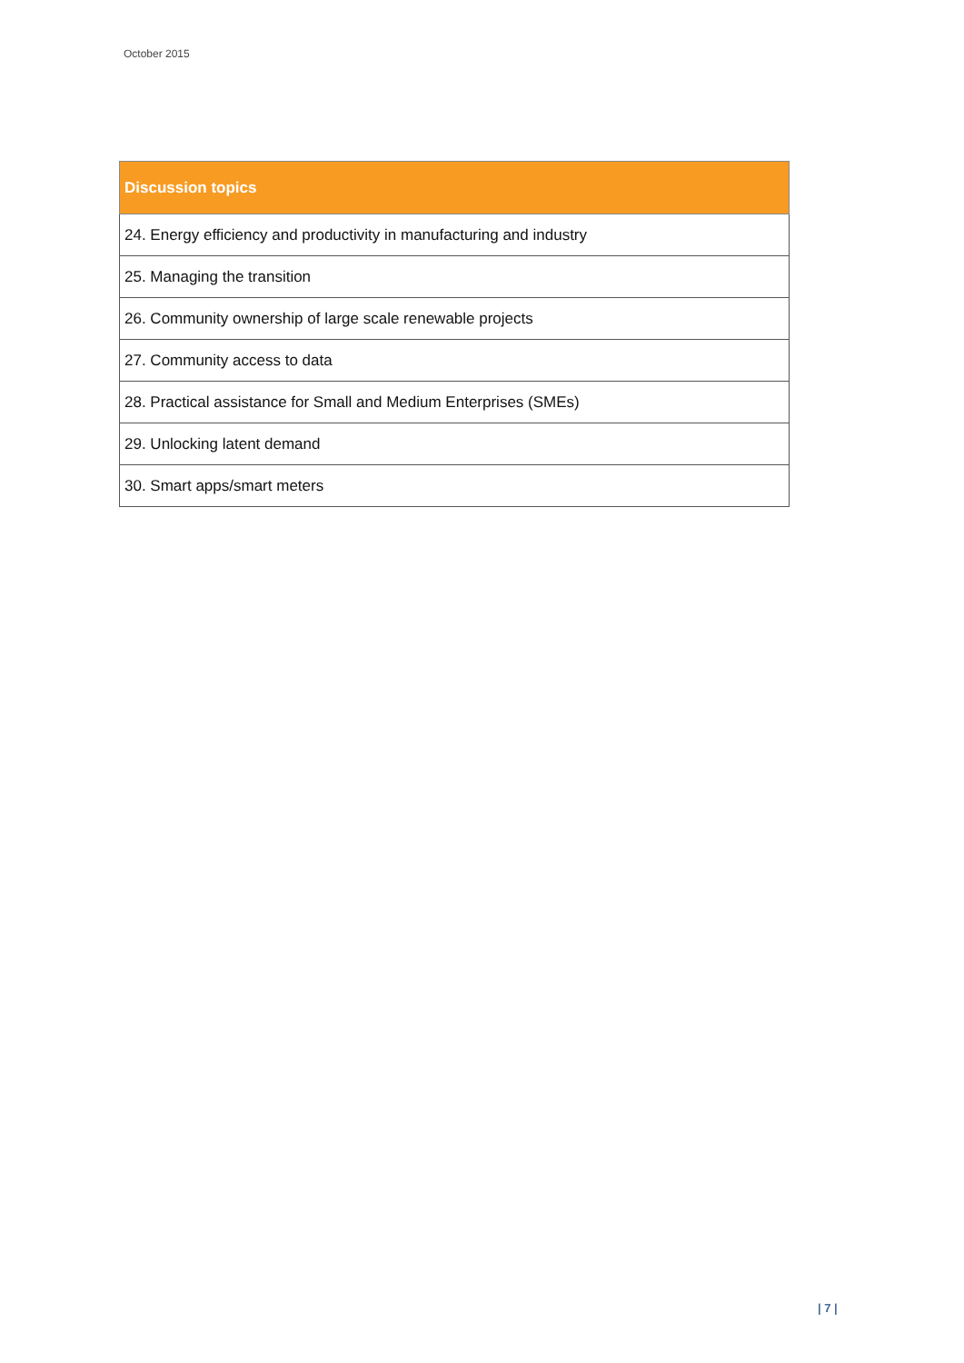October 2015
| Discussion topics |
| --- |
| 24. Energy efficiency and productivity in manufacturing and industry |
| 25. Managing the transition |
| 26. Community ownership of large scale renewable projects |
| 27. Community access to data |
| 28. Practical assistance for Small and Medium Enterprises (SMEs) |
| 29. Unlocking latent demand |
| 30. Smart apps/smart meters |
| 7 |